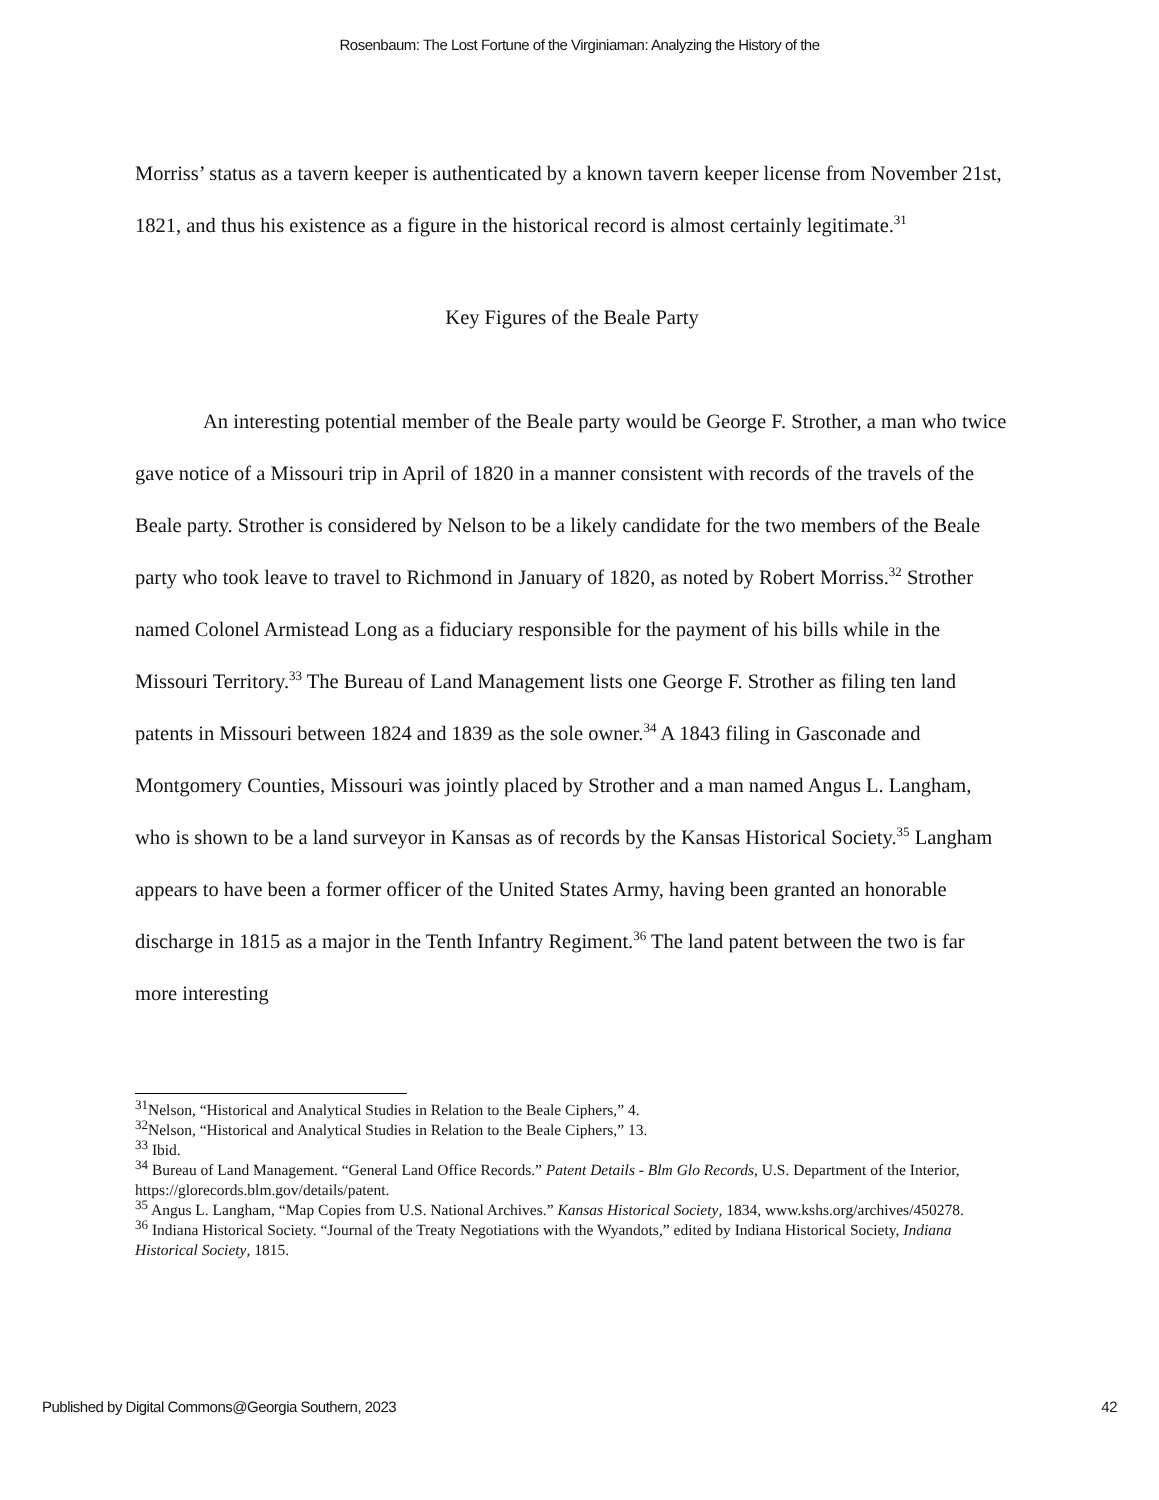Rosenbaum: The Lost Fortune of the Virginiaman: Analyzing the History of the
Morriss’ status as a tavern keeper is authenticated by a known tavern keeper license from November 21st, 1821, and thus his existence as a figure in the historical record is almost certainly legitimate.<sup>31</sup>
Key Figures of the Beale Party
An interesting potential member of the Beale party would be George F. Strother, a man who twice gave notice of a Missouri trip in April of 1820 in a manner consistent with records of the travels of the Beale party. Strother is considered by Nelson to be a likely candidate for the two members of the Beale party who took leave to travel to Richmond in January of 1820, as noted by Robert Morriss.<sup>32</sup> Strother named Colonel Armistead Long as a fiduciary responsible for the payment of his bills while in the Missouri Territory.<sup>33</sup> The Bureau of Land Management lists one George F. Strother as filing ten land patents in Missouri between 1824 and 1839 as the sole owner.<sup>34</sup> A 1843 filing in Gasconade and Montgomery Counties, Missouri was jointly placed by Strother and a man named Angus L. Langham, who is shown to be a land surveyor in Kansas as of records by the Kansas Historical Society.<sup>35</sup> Langham appears to have been a former officer of the United States Army, having been granted an honorable discharge in 1815 as a major in the Tenth Infantry Regiment.<sup>36</sup> The land patent between the two is far more interesting
<sup>31</sup> Nelson, “Historical and Analytical Studies in Relation to the Beale Ciphers,” 4.
<sup>32</sup> Nelson, “Historical and Analytical Studies in Relation to the Beale Ciphers,” 13.
<sup>33</sup> Ibid.
<sup>34</sup> Bureau of Land Management. “General Land Office Records.” Patent Details - Blm Glo Records, U.S. Department of the Interior, https://glorecords.blm.gov/details/patent.
<sup>35</sup> Angus L. Langham, “Map Copies from U.S. National Archives.” Kansas Historical Society, 1834, www.kshs.org/archives/450278.
<sup>36</sup> Indiana Historical Society. “Journal of the Treaty Negotiations with the Wyandots,” edited by Indiana Historical Society, Indiana Historical Society, 1815.
Published by Digital Commons@Georgia Southern, 2023 42